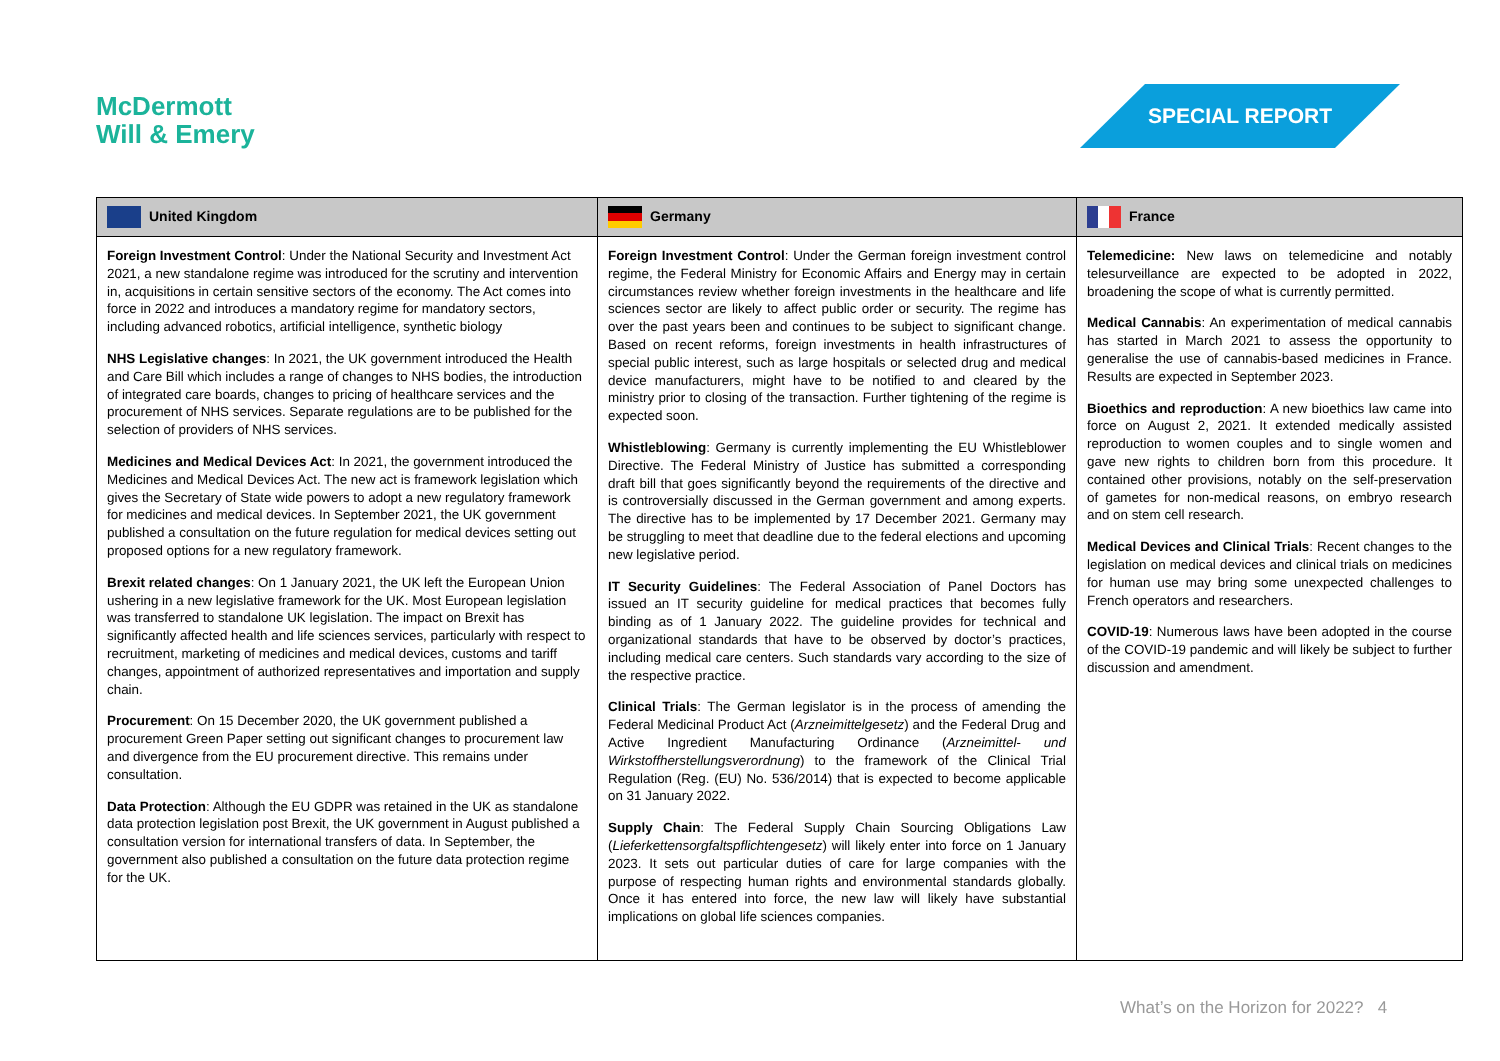McDermott
Will & Emery
SPECIAL REPORT
| United Kingdom | Germany | France |
| --- | --- | --- |
| Foreign Investment Control : Under the National Security and Investment Act 2021, a new standalone regime was introduced for the scrutiny and intervention in, acquisitions in certain sensitive sectors of the economy. The Act comes into force in 2022 and introduces a mandatory regime for mandatory sectors, including advanced robotics, artificial intelligence, synthetic biology NHS Legislative changes : In 2021, the UK government introduced the Health and Care Bill which includes a range of changes to NHS bodies, the introduction of integrated care boards, changes to pricing of healthcare services and the procurement of NHS services. Separate regulations are to be published for the selection of providers of NHS services. Medicines and Medical Devices Act : In 2021, the government introduced the Medicines and Medical Devices Act. The new act is framework legislation which gives the Secretary of State wide powers to adopt a new regulatory framework for medicines and medical devices. In September 2021, the UK government published a consultation on the future regulation for medical devices setting out proposed options for a new regulatory framework. Brexit related changes : On 1 January 2021, the UK left the European Union ushering in a new legislative framework for the UK. Most European legislation was transferred to standalone UK legislation. The impact on Brexit has significantly affected health and life sciences services, particularly with respect to recruitment, marketing of medicines and medical devices, customs and tariff changes, appointment of authorized representatives and importation and supply chain. Procurement : On 15 December 2020, the UK government published a procurement Green Paper setting out significant changes to procurement law and divergence from the EU procurement directive. This remains under consultation. Data Protection : Although the EU GDPR was retained in the UK as standalone data protection legislation post Brexit, the UK government in August published a consultation version for international transfers of data. In September, the government also published a consultation on the future data protection regime for the UK. | Foreign Investment Control : Under the German foreign investment control regime, the Federal Ministry for Economic Affairs and Energy may in certain circumstances review whether foreign investments in the healthcare and life sciences sector are likely to affect public order or security. The regime has over the past years been and continues to be subject to significant change. Based on recent reforms, foreign investments in health infrastructures of special public interest, such as large hospitals or selected drug and medical device manufacturers, might have to be notified to and cleared by the ministry prior to closing of the transaction. Further tightening of the regime is expected soon. Whistleblowing : Germany is currently implementing the EU Whistleblower Directive. The Federal Ministry of Justice has submitted a corresponding draft bill that goes significantly beyond the requirements of the directive and is controversially discussed in the German government and among experts. The directive has to be implemented by 17 December 2021. Germany may be struggling to meet that deadline due to the federal elections and upcoming new legislative period. IT Security Guidelines : The Federal Association of Panel Doctors has issued an IT security guideline for medical practices that becomes fully binding as of 1 January 2022. The guideline provides for technical and organizational standards that have to be observed by doctor’s practices, including medical care centers. Such standards vary according to the size of the respective practice. Clinical Trials : The German legislator is in the process of amending the Federal Medicinal Product Act ( Arzneimittelgesetz ) and the Federal Drug and Active Ingredient Manufacturing Ordinance ( Arzneimittel- und Wirkstoffherstellungsverordnung ) to the framework of the Clinical Trial Regulation (Reg. (EU) No. 536/2014) that is expected to become applicable on 31 January 2022. Supply Chain : The Federal Supply Chain Sourcing Obligations Law ( Lieferkettensorgfaltspflichtengesetz ) will likely enter into force on 1 January 2023. It sets out particular duties of care for large companies with the purpose of respecting human rights and environmental standards globally. Once it has entered into force, the new law will likely have substantial implications on global life sciences companies. | Telemedicine: New laws on telemedicine and notably telesurveillance are expected to be adopted in 2022, broadening the scope of what is currently permitted. Medical Cannabis : An experimentation of medical cannabis has started in March 2021 to assess the opportunity to generalise the use of cannabis-based medicines in France. Results are expected in September 2023. Bioethics and reproduction : A new bioethics law came into force on August 2, 2021. It extended medically assisted reproduction to women couples and to single women and gave new rights to children born from this procedure. It contained other provisions, notably on the self-preservation of gametes for non-medical reasons, on embryo research and on stem cell research. Medical Devices and Clinical Trials : Recent changes to the legislation on medical devices and clinical trials on medicines for human use may bring some unexpected challenges to French operators and researchers. COVID-19 : Numerous laws have been adopted in the course of the COVID-19 pandemic and will likely be subject to further discussion and amendment. |
What’s on the Horizon for 2022? 4